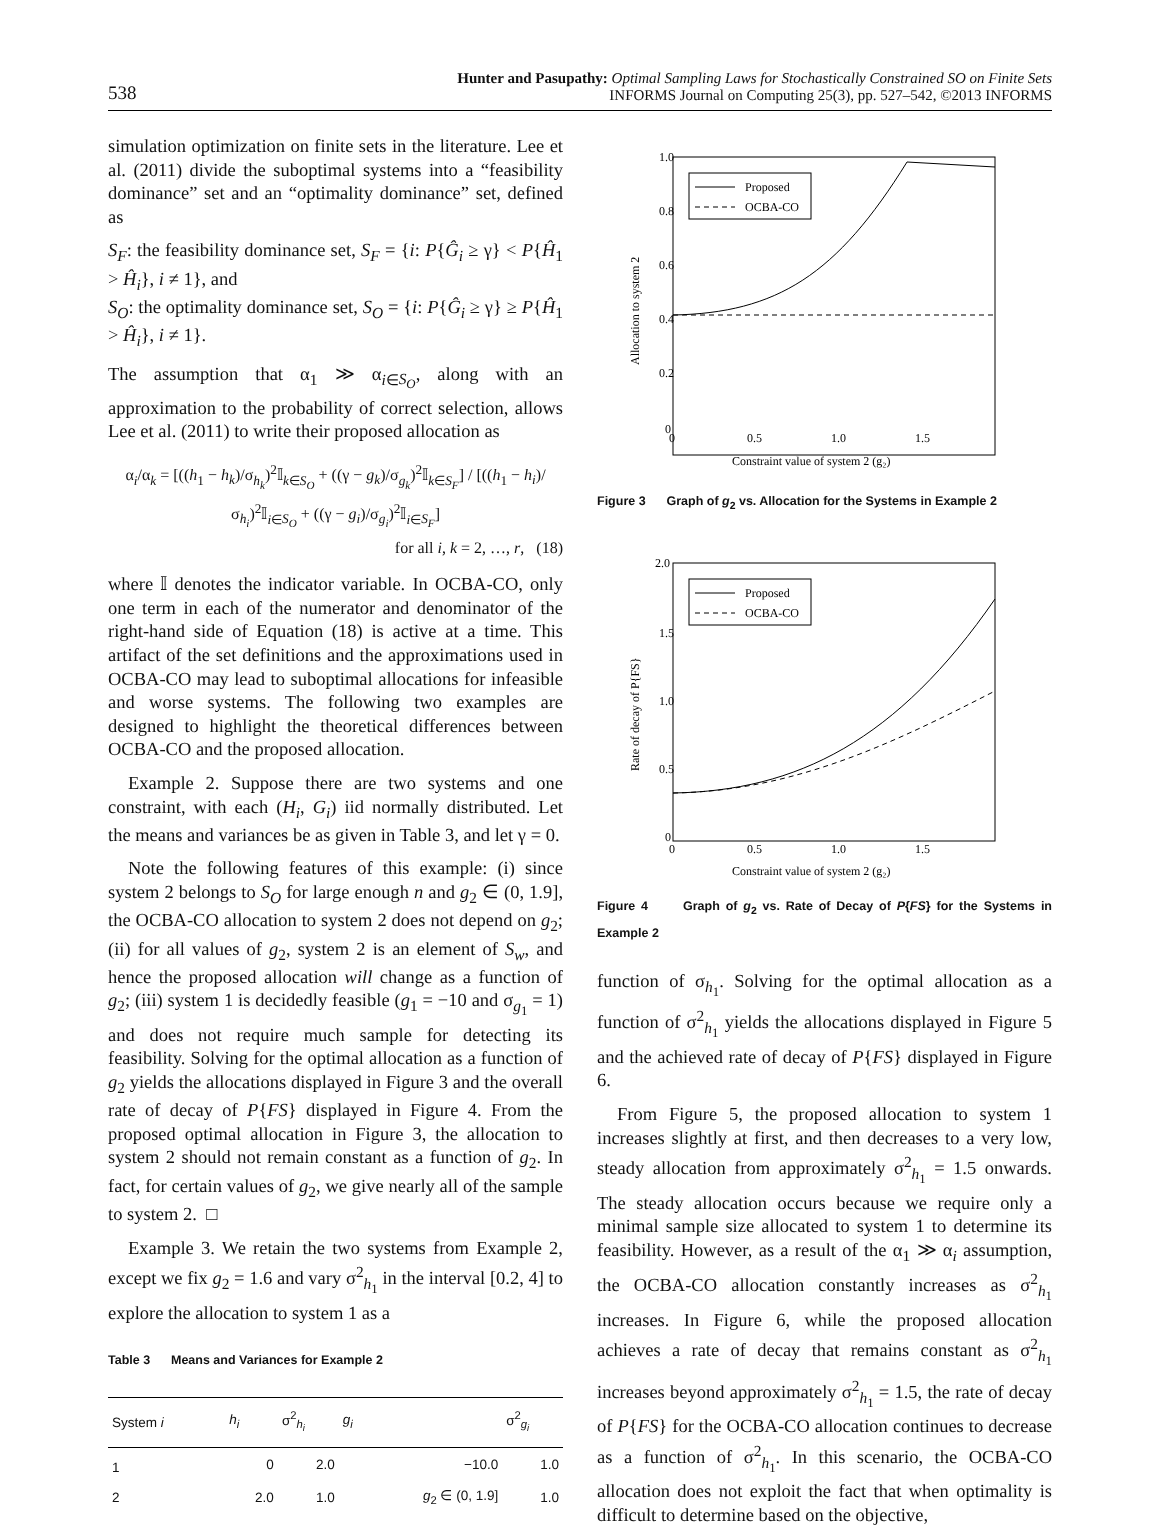538
Hunter and Pasupathy: Optimal Sampling Laws for Stochastically Constrained SO on Finite Sets
INFORMS Journal on Computing 25(3), pp. 527–542, ©2013 INFORMS
simulation optimization on finite sets in the literature. Lee et al. (2011) divide the suboptimal systems into a “feasibility dominance” set and an “optimality dominance” set, defined as
S<sub>F</sub>: the feasibility dominance set, S<sub>F</sub> = {i: P{Ĝ<sub>i</sub> ≥ γ} < P{Ĥ<sub>1</sub> > Ĥ<sub>i</sub>}, i ≠ 1}, and
S<sub>O</sub>: the optimality dominance set, S<sub>O</sub> = {i: P{Ĝ<sub>i</sub> ≥ γ} ≥ P{Ĥ<sub>1</sub> > Ĥ<sub>i</sub>}, i ≠ 1}.
The assumption that α<sub>1</sub> ≫ α<sub>i∈S<sub>O</sub></sub>, along with an approximation to the probability of correct selection, allows Lee et al. (2011) to write their proposed allocation as
α<sub>i</sub>/α<sub>k</sub> = [((h<sub>1</sub> − h<sub>k</sub>)/σ<sub>h<sub>k</sub></sub>)<sup>2</sup>𝕀<sub>k∈S<sub>O</sub></sub> + ((γ − g<sub>k</sub>)/σ<sub>g<sub>k</sub></sub>)<sup>2</sup>𝕀<sub>k∈S<sub>F</sub></sub>] / [((h<sub>1</sub> − h<sub>i</sub>)/σ<sub>h<sub>i</sub></sub>)<sup>2</sup>𝕀<sub>i∈S<sub>O</sub></sub> + ((γ − g<sub>i</sub>)/σ<sub>g<sub>i</sub></sub>)<sup>2</sup>𝕀<sub>i∈S<sub>F</sub></sub>]
for all i, k = 2, …, r, (18)
where 𝕀 denotes the indicator variable. In OCBA-CO, only one term in each of the numerator and denominator of the right-hand side of Equation (18) is active at a time. This artifact of the set definitions and the approximations used in OCBA-CO may lead to suboptimal allocations for infeasible and worse systems. The following two examples are designed to highlight the theoretical differences between OCBA-CO and the proposed allocation.
Example 2. Suppose there are two systems and one constraint, with each (H<sub>i</sub>, G<sub>i</sub>) iid normally distributed. Let the means and variances be as given in Table 3, and let γ = 0.
Note the following features of this example: (i) since system 2 belongs to S<sub>O</sub> for large enough n and g<sub>2</sub> ∈ (0, 1.9], the OCBA-CO allocation to system 2 does not depend on g<sub>2</sub>; (ii) for all values of g<sub>2</sub>, system 2 is an element of S<sub>w</sub>, and hence the proposed allocation will change as a function of g<sub>2</sub>; (iii) system 1 is decidedly feasible (g<sub>1</sub> = −10 and σ<sub>g<sub>1</sub></sub> = 1) and does not require much sample for detecting its feasibility. Solving for the optimal allocation as a function of g<sub>2</sub> yields the allocations displayed in Figure 3 and the overall rate of decay of P{FS} displayed in Figure 4. From the proposed optimal allocation in Figure 3, the allocation to system 2 should not remain constant as a function of g<sub>2</sub>. In fact, for certain values of g<sub>2</sub>, we give nearly all of the sample to system 2. □
Example 3. We retain the two systems from Example 2, except we fix g<sub>2</sub> = 1.6 and vary σ<sup>2</sup><sub>h<sub>1</sub></sub> in the interval [0.2, 4] to explore the allocation to system 1 as a
Table 3 Means and Variances for Example 2
| System i | h<sub>i</sub> | σ<sup>2</sup><sub>h<sub>i</sub></sub> | g<sub>i</sub> | σ<sup>2</sup><sub>g<sub>i</sub></sub> |
| --- | --- | --- | --- | --- |
| 1 | 0 | 2.0 | −10.0 | 1.0 |
| 2 | 2.0 | 1.0 | g<sub>2</sub> ∈ (0, 1.9] | 1.0 |
1.0
0.8
0.6
0.4
0.2
0
0
0.5
1.0
1.5
Constraint value of system 2 (g₂)
Allocation to system 2
Proposed
OCBA-CO
Figure 3 Graph of g<sub>2</sub> vs. Allocation for the Systems in Example 2
2.0
1.5
1.0
0.5
0
0
0.5
1.0
1.5
Constraint value of system 2 (g₂)
Rate of decay of P{FS}
Proposed
OCBA-CO
Figure 4 Graph of g<sub>2</sub> vs. Rate of Decay of P{FS} for the Systems in Example 2
function of σ<sub>h<sub>1</sub></sub>. Solving for the optimal allocation as a function of σ<sup>2</sup><sub>h<sub>1</sub></sub> yields the allocations displayed in Figure 5 and the achieved rate of decay of P{FS} displayed in Figure 6.
From Figure 5, the proposed allocation to system 1 increases slightly at first, and then decreases to a very low, steady allocation from approximately σ<sup>2</sup><sub>h<sub>1</sub></sub> = 1.5 onwards. The steady allocation occurs because we require only a minimal sample size allocated to system 1 to determine its feasibility. However, as a result of the α<sub>1</sub> ≫ α<sub>i</sub> assumption, the OCBA-CO allocation constantly increases as σ<sup>2</sup><sub>h<sub>1</sub></sub> increases. In Figure 6, while the proposed allocation achieves a rate of decay that remains constant as σ<sup>2</sup><sub>h<sub>1</sub></sub> increases beyond approximately σ<sup>2</sup><sub>h<sub>1</sub></sub> = 1.5, the rate of decay of P{FS} for the OCBA-CO allocation continues to decrease as a function of σ<sup>2</sup><sub>h<sub>1</sub></sub>. In this scenario, the OCBA-CO allocation does not exploit the fact that when optimality is difficult to determine based on the objective,